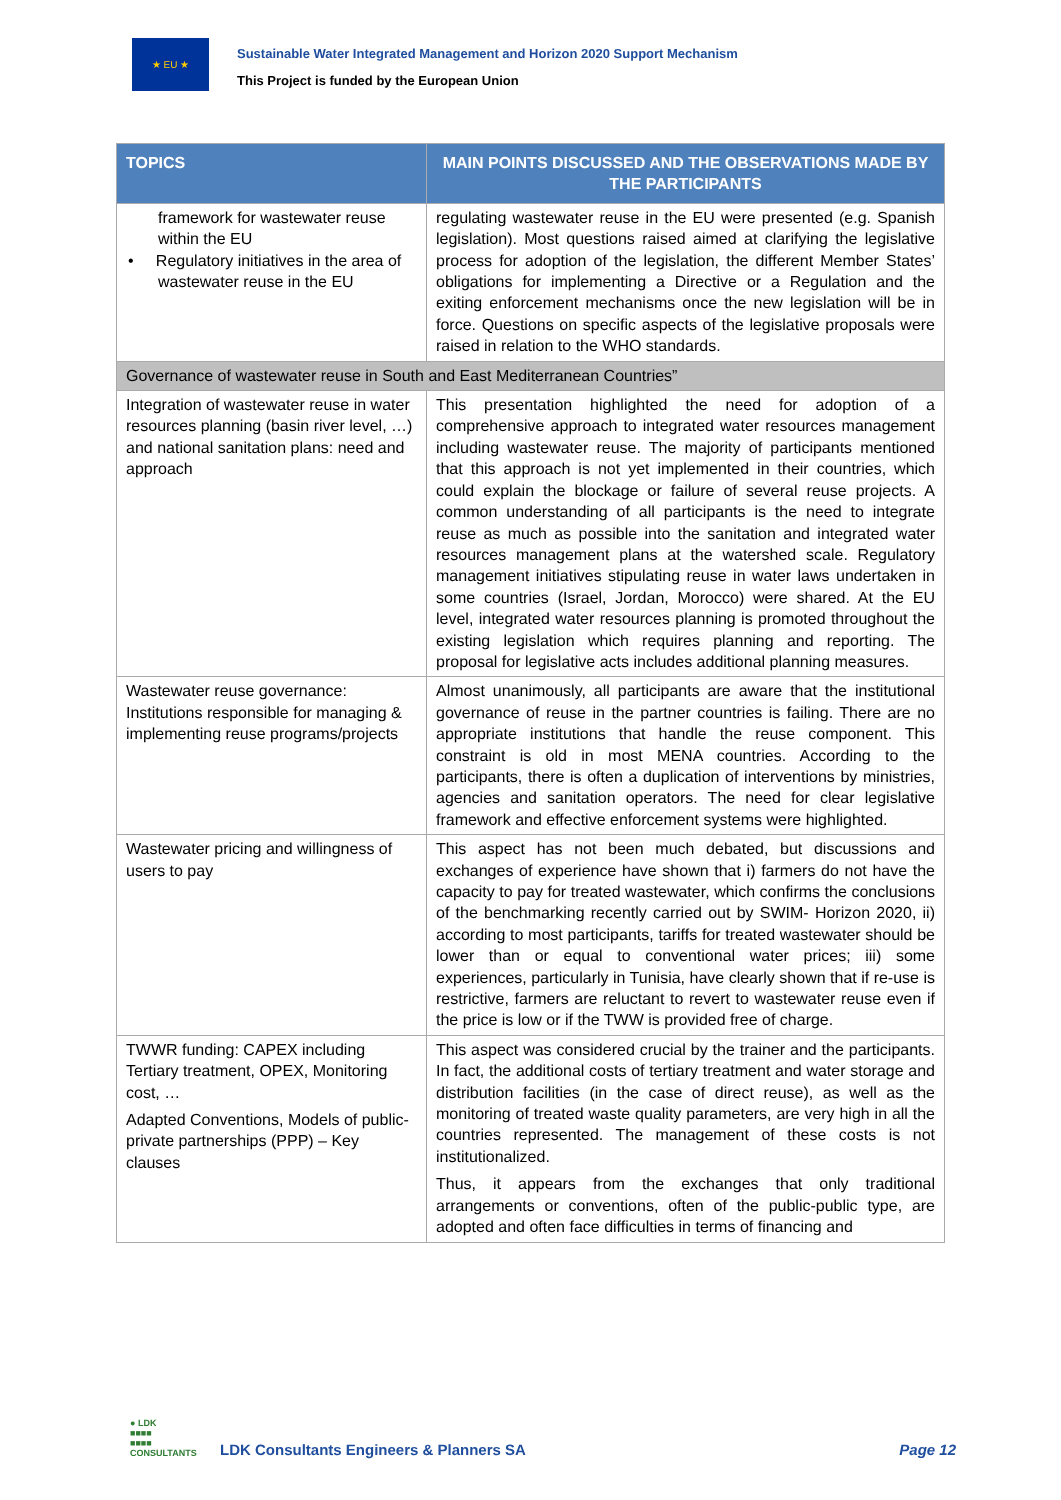★ EU ★
Sustainable Water Integrated Management and Horizon 2020 Support Mechanism
This Project is funded by the European Union
| TOPICS | MAIN POINTS DISCUSSED AND THE OBSERVATIONS MADE BY THE PARTICIPANTS |
| --- | --- |
| framework for wastewater reuse within the EU • Regulatory initiatives in the area of wastewater reuse in the EU | regulating wastewater reuse in the EU were presented (e.g. Spanish legislation). Most questions raised aimed at clarifying the legislative process for adoption of the legislation, the different Member States’ obligations for implementing a Directive or a Regulation and the exiting enforcement mechanisms once the new legislation will be in force. Questions on specific aspects of the legislative proposals were raised in relation to the WHO standards. |
| Governance of wastewater reuse in South and East Mediterranean Countries” | |
| Integration of wastewater reuse in water resources planning (basin river level, …) and national sanitation plans: need and approach | This presentation highlighted the need for adoption of a comprehensive approach to integrated water resources management including wastewater reuse. The majority of participants mentioned that this approach is not yet implemented in their countries, which could explain the blockage or failure of several reuse projects. A common understanding of all participants is the need to integrate reuse as much as possible into the sanitation and integrated water resources management plans at the watershed scale. Regulatory management initiatives stipulating reuse in water laws undertaken in some countries (Israel, Jordan, Morocco) were shared. At the EU level, integrated water resources planning is promoted throughout the existing legislation which requires planning and reporting. The proposal for legislative acts includes additional planning measures. |
| Wastewater reuse governance: Institutions responsible for managing & implementing reuse programs/projects | Almost unanimously, all participants are aware that the institutional governance of reuse in the partner countries is failing. There are no appropriate institutions that handle the reuse component. This constraint is old in most MENA countries. According to the participants, there is often a duplication of interventions by ministries, agencies and sanitation operators. The need for clear legislative framework and effective enforcement systems were highlighted. |
| Wastewater pricing and willingness of users to pay | This aspect has not been much debated, but discussions and exchanges of experience have shown that i) farmers do not have the capacity to pay for treated wastewater, which confirms the conclusions of the benchmarking recently carried out by SWIM- Horizon 2020, ii) according to most participants, tariffs for treated wastewater should be lower than or equal to conventional water prices; iii) some experiences, particularly in Tunisia, have clearly shown that if re-use is restrictive, farmers are reluctant to revert to wastewater reuse even if the price is low or if the TWW is provided free of charge. |
| TWWR funding: CAPEX including Tertiary treatment, OPEX, Monitoring cost, … Adapted Conventions, Models of public-private partnerships (PPP) – Key clauses | This aspect was considered crucial by the trainer and the participants. In fact, the additional costs of tertiary treatment and water storage and distribution facilities (in the case of direct reuse), as well as the monitoring of treated waste quality parameters, are very high in all the countries represented. The management of these costs is not institutionalized. Thus, it appears from the exchanges that only traditional arrangements or conventions, often of the public-public type, are adopted and often face difficulties in terms of financing and |
● LDK
■■■■
■■■■
CONSULTANTS
LDK Consultants Engineers & Planners SA
Page 12